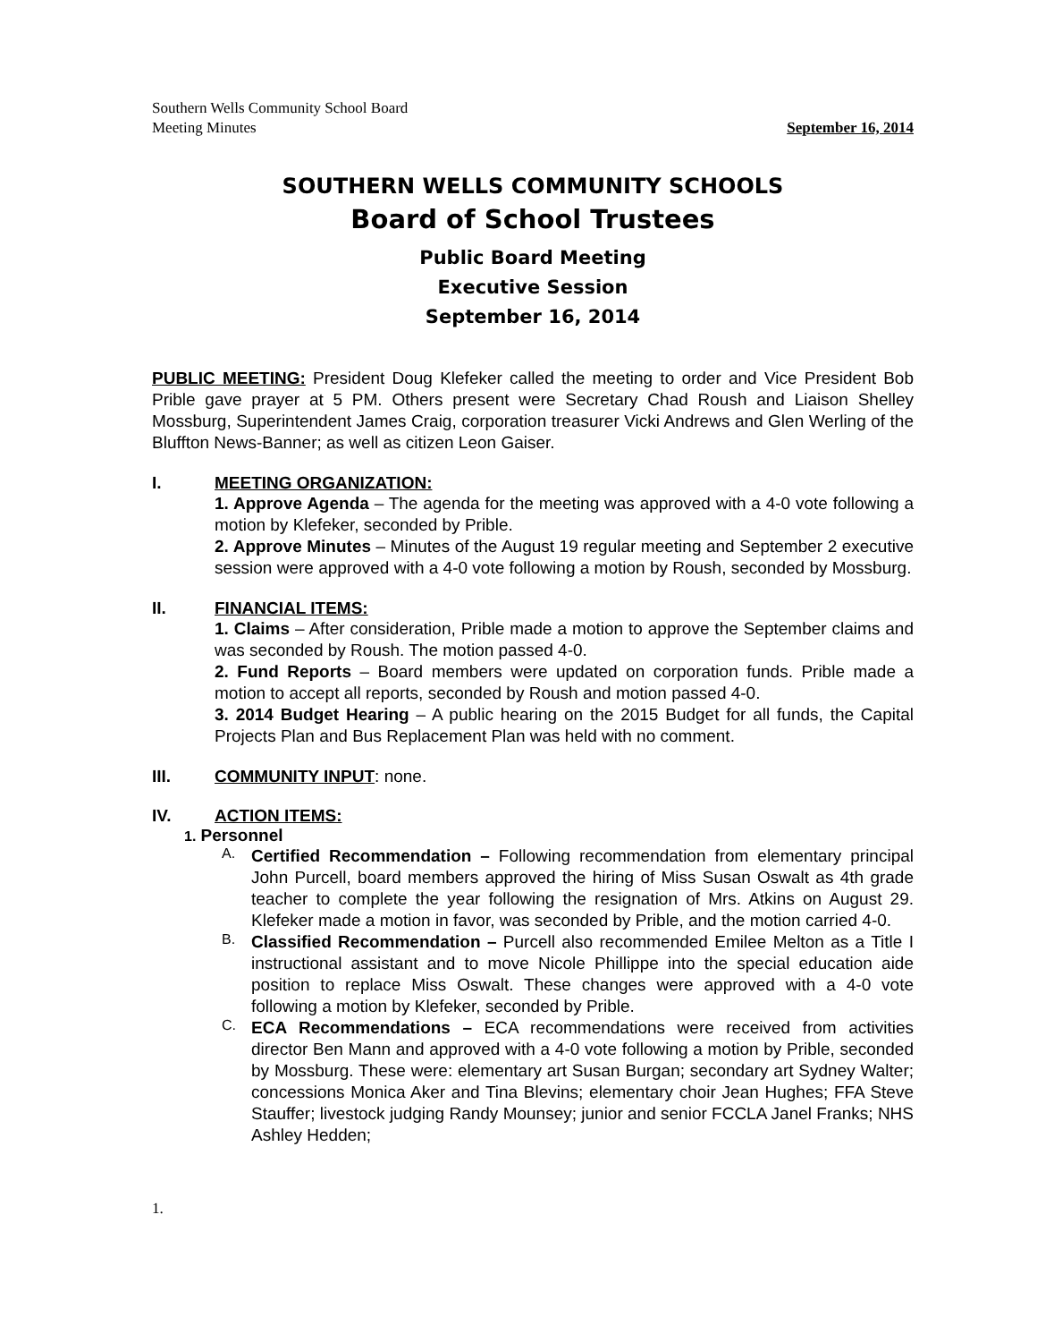Southern Wells Community School Board
Meeting Minutes September 16, 2014
SOUTHERN WELLS COMMUNITY SCHOOLS
Board of School Trustees
Public Board Meeting
Executive Session
September 16, 2014
PUBLIC MEETING: President Doug Klefeker called the meeting to order and Vice President Bob Prible gave prayer at 5 PM. Others present were Secretary Chad Roush and Liaison Shelley Mossburg, Superintendent James Craig, corporation treasurer Vicki Andrews and Glen Werling of the Bluffton News-Banner; as well as citizen Leon Gaiser.
I. MEETING ORGANIZATION:
1. Approve Agenda – The agenda for the meeting was approved with a 4-0 vote following a motion by Klefeker, seconded by Prible.
2. Approve Minutes – Minutes of the August 19 regular meeting and September 2 executive session were approved with a 4-0 vote following a motion by Roush, seconded by Mossburg.
II. FINANCIAL ITEMS:
1. Claims – After consideration, Prible made a motion to approve the September claims and was seconded by Roush. The motion passed 4-0.
2. Fund Reports – Board members were updated on corporation funds. Prible made a motion to accept all reports, seconded by Roush and motion passed 4-0.
3. 2014 Budget Hearing – A public hearing on the 2015 Budget for all funds, the Capital Projects Plan and Bus Replacement Plan was held with no comment.
III. COMMUNITY INPUT: none.
IV. ACTION ITEMS:
1. Personnel
A.
Certified Recommendation – Following recommendation from elementary principal John Purcell, board members approved the hiring of Miss Susan Oswalt as 4th grade teacher to complete the year following the resignation of Mrs. Atkins on August 29. Klefeker made a motion in favor, was seconded by Prible, and the motion carried 4-0.
B.
Classified Recommendation – Purcell also recommended Emilee Melton as a Title I instructional assistant and to move Nicole Phillippe into the special education aide position to replace Miss Oswalt. These changes were approved with a 4-0 vote following a motion by Klefeker, seconded by Prible.
C.
ECA Recommendations – ECA recommendations were received from activities director Ben Mann and approved with a 4-0 vote following a motion by Prible, seconded by Mossburg. These were: elementary art Susan Burgan; secondary art Sydney Walter; concessions Monica Aker and Tina Blevins; elementary choir Jean Hughes; FFA Steve Stauffer; livestock judging Randy Mounsey; junior and senior FCCLA Janel Franks; NHS Ashley Hedden;
1.